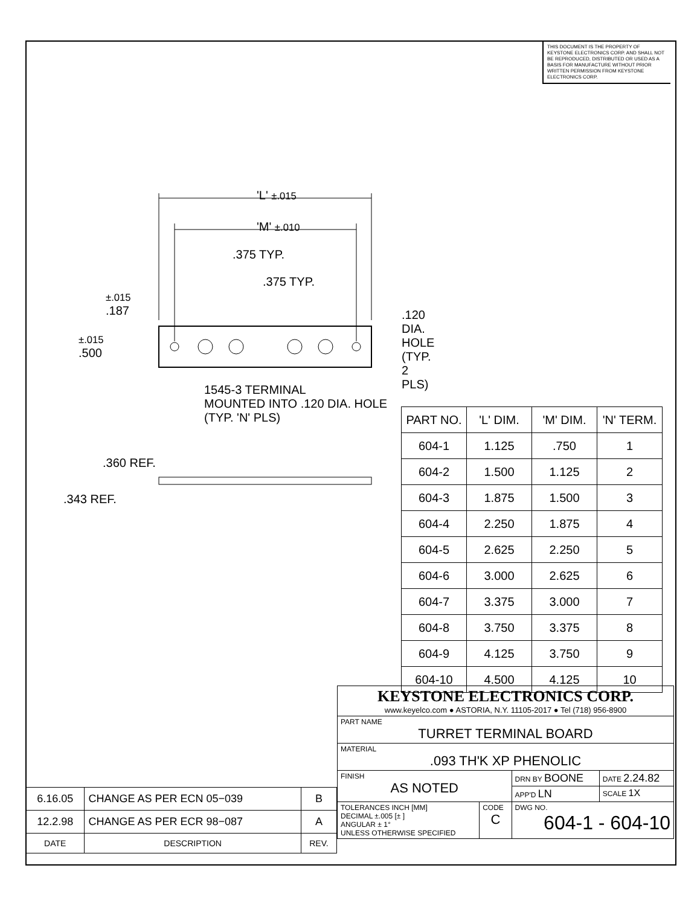THIS DOCUMENT IS THE PROPERTY OF KEYSTONE ELECTRONICS CORP. AND SHALL NOT BE REPRODUCED, DISTRIBUTED OR USED AS A BASIS FOR MANUFACTURE WITHOUT PRIOR WRITTEN PERMISSION FROM KEYSTONE ELECTRONICS CORP.
'L' ±.015
'M' ±.010
.375 TYP.
.375 TYP.
±.015
.187 .120 DIA. HOLE
(TYP. 2 PLS)
±.015
.500
1545-3 TERMINAL
MOUNTED INTO .120 DIA. HOLE
(TYP. 'N' PLS)
.360 REF.
.343 REF.
| PART NO. | 'L' DIM. | 'M' DIM. | 'N' TERM. |
| --- | --- | --- | --- |
| 604-1 | 1.125 | .750 | 1 |
| 604-2 | 1.500 | 1.125 | 2 |
| 604-3 | 1.875 | 1.500 | 3 |
| 604-4 | 2.250 | 1.875 | 4 |
| 604-5 | 2.625 | 2.250 | 5 |
| 604-6 | 3.000 | 2.625 | 6 |
| 604-7 | 3.375 | 3.000 | 7 |
| 604-8 | 3.750 | 3.375 | 8 |
| 604-9 | 4.125 | 3.750 | 9 |
| 604-10 | 4.500 | 4.125 | 10 |
| KEYSTONE ELECTRONICS CORP. www.keyelco.com ● ASTORIA, N.Y. 11105-2017 ● Tel (718) 956-8900 | | | |
| PART NAME TURRET TERMINAL BOARD | | | |
| MATERIAL .093 TH'K XP PHENOLIC | | | |
| FINISH AS NOTED | | DRN BY BOONE | DATE 2.24.82 |
| | | APP'D LN | SCALE 1X |
| TOLERANCES INCH [MM] DECIMAL ±.005 [± ] ANGULAR ± 1° UNLESS OTHERWISE SPECIFIED | CODE C | DWG NO. 604-1 - 604-10 | |
| 6.16.05 | CHANGE AS PER ECN 05−039 | B |
| 12.2.98 | CHANGE AS PER ECR 98−087 | A |
| DATE | DESCRIPTION | REV. |